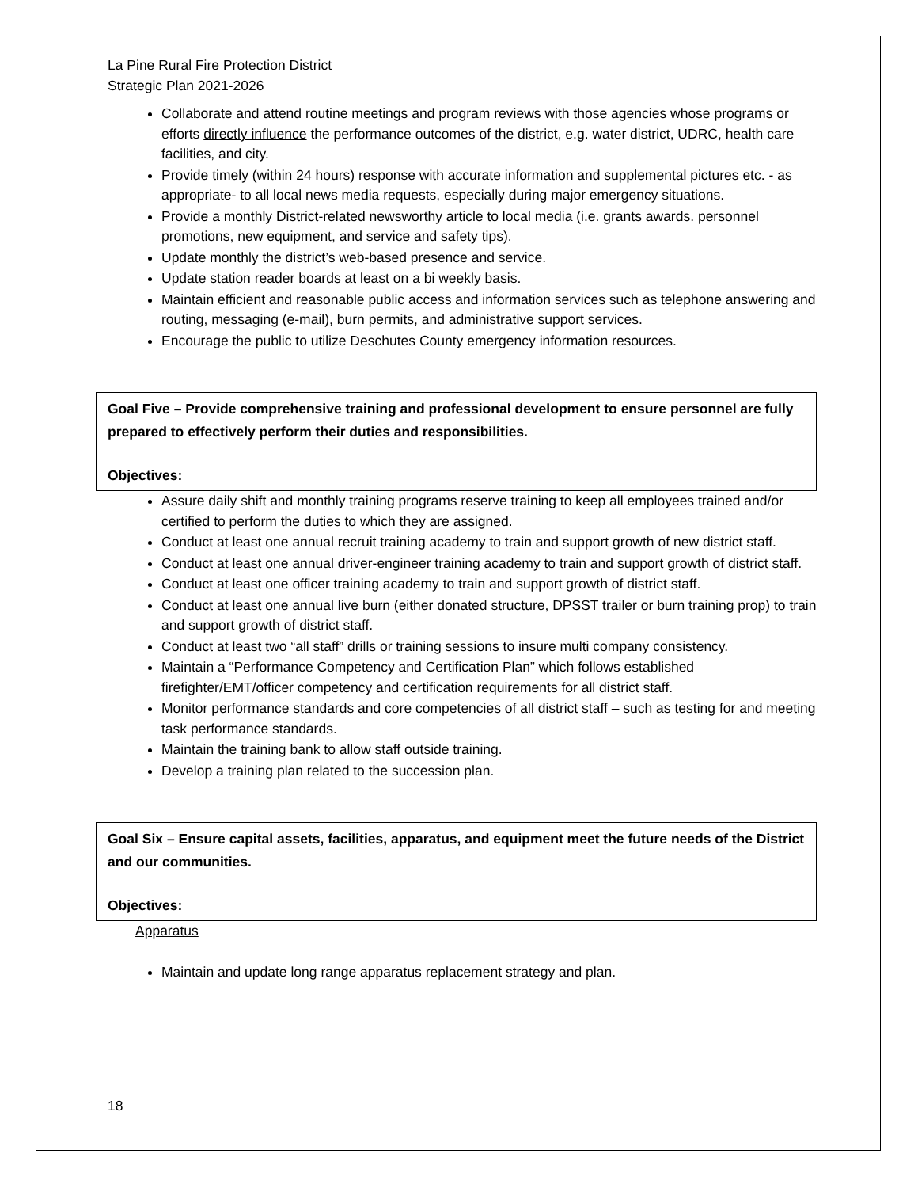La Pine Rural Fire Protection District
Strategic Plan 2021-2026
Collaborate and attend routine meetings and program reviews with those agencies whose programs or efforts directly influence the performance outcomes of the district, e.g. water district, UDRC, health care facilities, and city.
Provide timely (within 24 hours) response with accurate information and supplemental pictures etc. - as appropriate- to all local news media requests, especially during major emergency situations.
Provide a monthly District-related newsworthy article to local media (i.e. grants awards. personnel promotions, new equipment, and service and safety tips).
Update monthly the district’s web-based presence and service.
Update station reader boards at least on a bi weekly basis.
Maintain efficient and reasonable public access and information services such as telephone answering and routing, messaging (e-mail), burn permits, and administrative support services.
Encourage the public to utilize Deschutes County emergency information resources.
Goal Five – Provide comprehensive training and professional development to ensure personnel are fully prepared to effectively perform their duties and responsibilities.
Objectives:
Assure daily shift and monthly training programs reserve training to keep all employees trained and/or certified to perform the duties to which they are assigned.
Conduct at least one annual recruit training academy to train and support growth of new district staff.
Conduct at least one annual driver-engineer training academy to train and support growth of district staff.
Conduct at least one officer training academy to train and support growth of district staff.
Conduct at least one annual live burn (either donated structure, DPSST trailer or burn training prop) to train and support growth of district staff.
Conduct at least two “all staff” drills or training sessions to insure multi company consistency.
Maintain a “Performance Competency and Certification Plan” which follows established firefighter/EMT/officer competency and certification requirements for all district staff.
Monitor performance standards and core competencies of all district staff – such as testing for and meeting task performance standards.
Maintain the training bank to allow staff outside training.
Develop a training plan related to the succession plan.
Goal Six – Ensure capital assets, facilities, apparatus, and equipment meet the future needs of the District and our communities.
Objectives:
Apparatus
Maintain and update long range apparatus replacement strategy and plan.
18